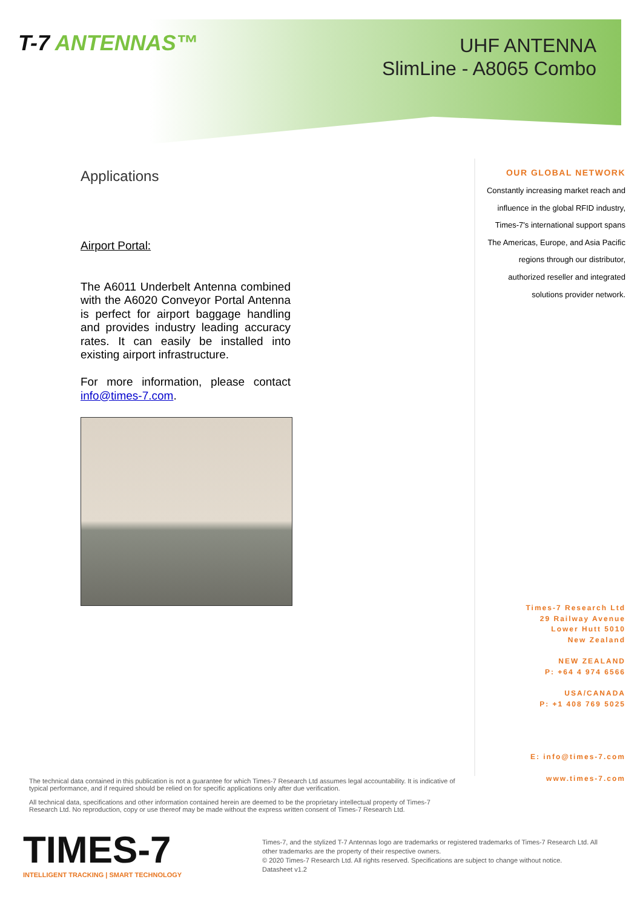T-7 ANTENNAS™
UHF ANTENNA
SlimLine - A8065 Combo
Applications
Airport Portal:
The A6011 Underbelt Antenna combined with the A6020 Conveyor Portal Antenna is perfect for airport baggage handling and provides industry leading accuracy rates. It can easily be installed into existing airport infrastructure.
For more information, please contact info@times-7.com.
OUR GLOBAL NETWORK
Constantly increasing market reach and influence in the global RFID industry, Times-7's international support spans The Americas, Europe, and Asia Pacific regions through our distributor, authorized reseller and integrated solutions provider network.
Times-7 Research Ltd
29 Railway Avenue
Lower Hutt 5010
New Zealand
NEW ZEALAND
P: +64 4 974 6566
USA/CANADA
P: +1 408 769 5025
E: info@times-7.com
www.times-7.com
The technical data contained in this publication is not a guarantee for which Times-7 Research Ltd assumes legal accountability. It is indicative of typical performance, and if required should be relied on for specific applications only after due verification.
All technical data, specifications and other information contained herein are deemed to be the proprietary intellectual property of Times-7 Research Ltd. No reproduction, copy or use thereof may be made without the express written consent of Times-7 Research Ltd.
TIMES-7
INTELLIGENT TRACKING | SMART TECHNOLOGY
Times-7, and the stylized T-7 Antennas logo are trademarks or registered trademarks of Times-7 Research Ltd. All other trademarks are the property of their respective owners.
© 2020 Times-7 Research Ltd. All rights reserved. Specifications are subject to change without notice.
Datasheet v1.2